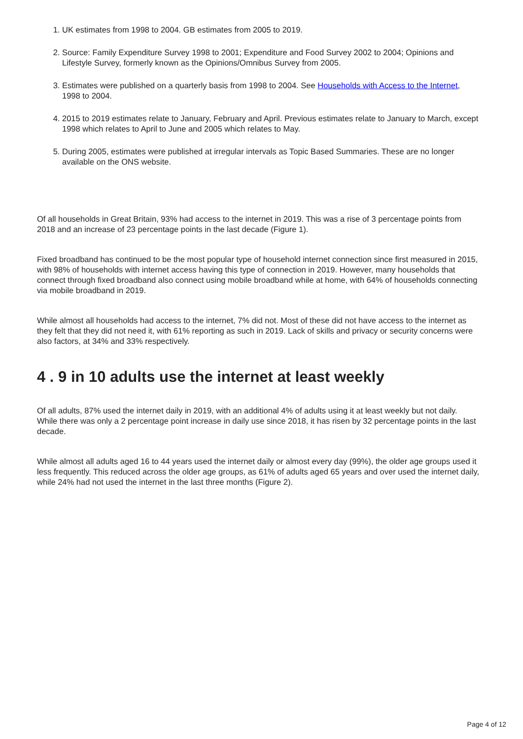1. UK estimates from 1998 to 2004. GB estimates from 2005 to 2019.
2. Source: Family Expenditure Survey 1998 to 2001; Expenditure and Food Survey 2002 to 2004; Opinions and Lifestyle Survey, formerly known as the Opinions/Omnibus Survey from 2005.
3. Estimates were published on a quarterly basis from 1998 to 2004. See Households with Access to the Internet, 1998 to 2004.
4. 2015 to 2019 estimates relate to January, February and April. Previous estimates relate to January to March, except 1998 which relates to April to June and 2005 which relates to May.
5. During 2005, estimates were published at irregular intervals as Topic Based Summaries. These are no longer available on the ONS website.
Of all households in Great Britain, 93% had access to the internet in 2019. This was a rise of 3 percentage points from 2018 and an increase of 23 percentage points in the last decade (Figure 1).
Fixed broadband has continued to be the most popular type of household internet connection since first measured in 2015, with 98% of households with internet access having this type of connection in 2019. However, many households that connect through fixed broadband also connect using mobile broadband while at home, with 64% of households connecting via mobile broadband in 2019.
While almost all households had access to the internet, 7% did not. Most of these did not have access to the internet as they felt that they did not need it, with 61% reporting as such in 2019. Lack of skills and privacy or security concerns were also factors, at 34% and 33% respectively.
4 . 9 in 10 adults use the internet at least weekly
Of all adults, 87% used the internet daily in 2019, with an additional 4% of adults using it at least weekly but not daily. While there was only a 2 percentage point increase in daily use since 2018, it has risen by 32 percentage points in the last decade.
While almost all adults aged 16 to 44 years used the internet daily or almost every day (99%), the older age groups used it less frequently. This reduced across the older age groups, as 61% of adults aged 65 years and over used the internet daily, while 24% had not used the internet in the last three months (Figure 2).
Page 4 of 12